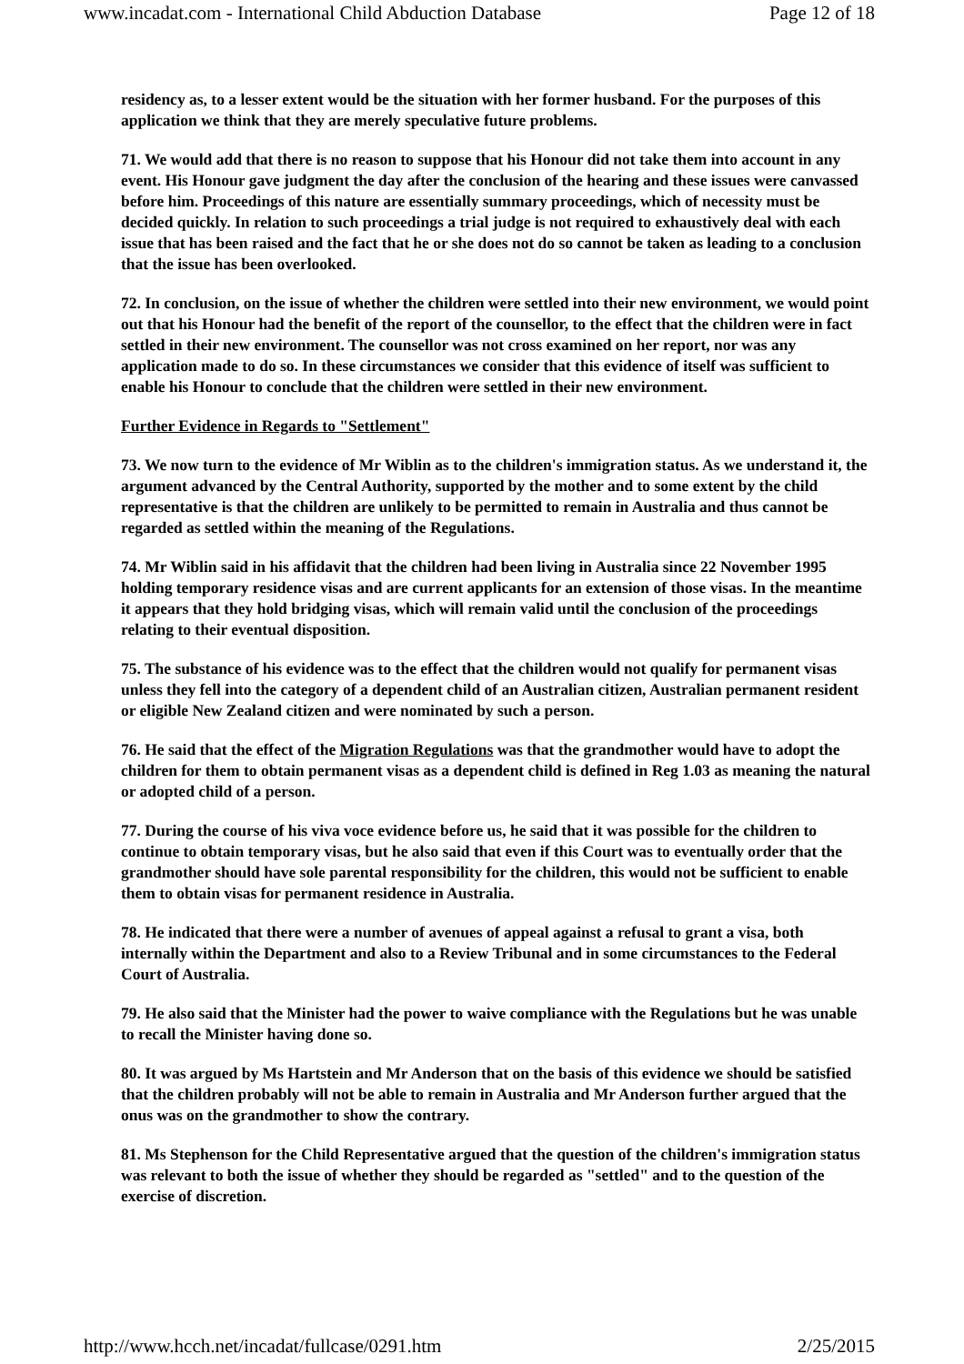www.incadat.com - International Child Abduction Database Page 12 of 18
residency as, to a lesser extent would be the situation with her former husband. For the purposes of this application we think that they are merely speculative future problems.
71. We would add that there is no reason to suppose that his Honour did not take them into account in any event. His Honour gave judgment the day after the conclusion of the hearing and these issues were canvassed before him. Proceedings of this nature are essentially summary proceedings, which of necessity must be decided quickly. In relation to such proceedings a trial judge is not required to exhaustively deal with each issue that has been raised and the fact that he or she does not do so cannot be taken as leading to a conclusion that the issue has been overlooked.
72. In conclusion, on the issue of whether the children were settled into their new environment, we would point out that his Honour had the benefit of the report of the counsellor, to the effect that the children were in fact settled in their new environment. The counsellor was not cross examined on her report, nor was any application made to do so. In these circumstances we consider that this evidence of itself was sufficient to enable his Honour to conclude that the children were settled in their new environment.
Further Evidence in Regards to "Settlement"
73. We now turn to the evidence of Mr Wiblin as to the children's immigration status. As we understand it, the argument advanced by the Central Authority, supported by the mother and to some extent by the child representative is that the children are unlikely to be permitted to remain in Australia and thus cannot be regarded as settled within the meaning of the Regulations.
74. Mr Wiblin said in his affidavit that the children had been living in Australia since 22 November 1995 holding temporary residence visas and are current applicants for an extension of those visas. In the meantime it appears that they hold bridging visas, which will remain valid until the conclusion of the proceedings relating to their eventual disposition.
75. The substance of his evidence was to the effect that the children would not qualify for permanent visas unless they fell into the category of a dependent child of an Australian citizen, Australian permanent resident or eligible New Zealand citizen and were nominated by such a person.
76. He said that the effect of the Migration Regulations was that the grandmother would have to adopt the children for them to obtain permanent visas as a dependent child is defined in Reg 1.03 as meaning the natural or adopted child of a person.
77. During the course of his viva voce evidence before us, he said that it was possible for the children to continue to obtain temporary visas, but he also said that even if this Court was to eventually order that the grandmother should have sole parental responsibility for the children, this would not be sufficient to enable them to obtain visas for permanent residence in Australia.
78. He indicated that there were a number of avenues of appeal against a refusal to grant a visa, both internally within the Department and also to a Review Tribunal and in some circumstances to the Federal Court of Australia.
79. He also said that the Minister had the power to waive compliance with the Regulations but he was unable to recall the Minister having done so.
80. It was argued by Ms Hartstein and Mr Anderson that on the basis of this evidence we should be satisfied that the children probably will not be able to remain in Australia and Mr Anderson further argued that the onus was on the grandmother to show the contrary.
81. Ms Stephenson for the Child Representative argued that the question of the children's immigration status was relevant to both the issue of whether they should be regarded as "settled" and to the question of the exercise of discretion.
http://www.hcch.net/incadat/fullcase/0291.htm 2/25/2015